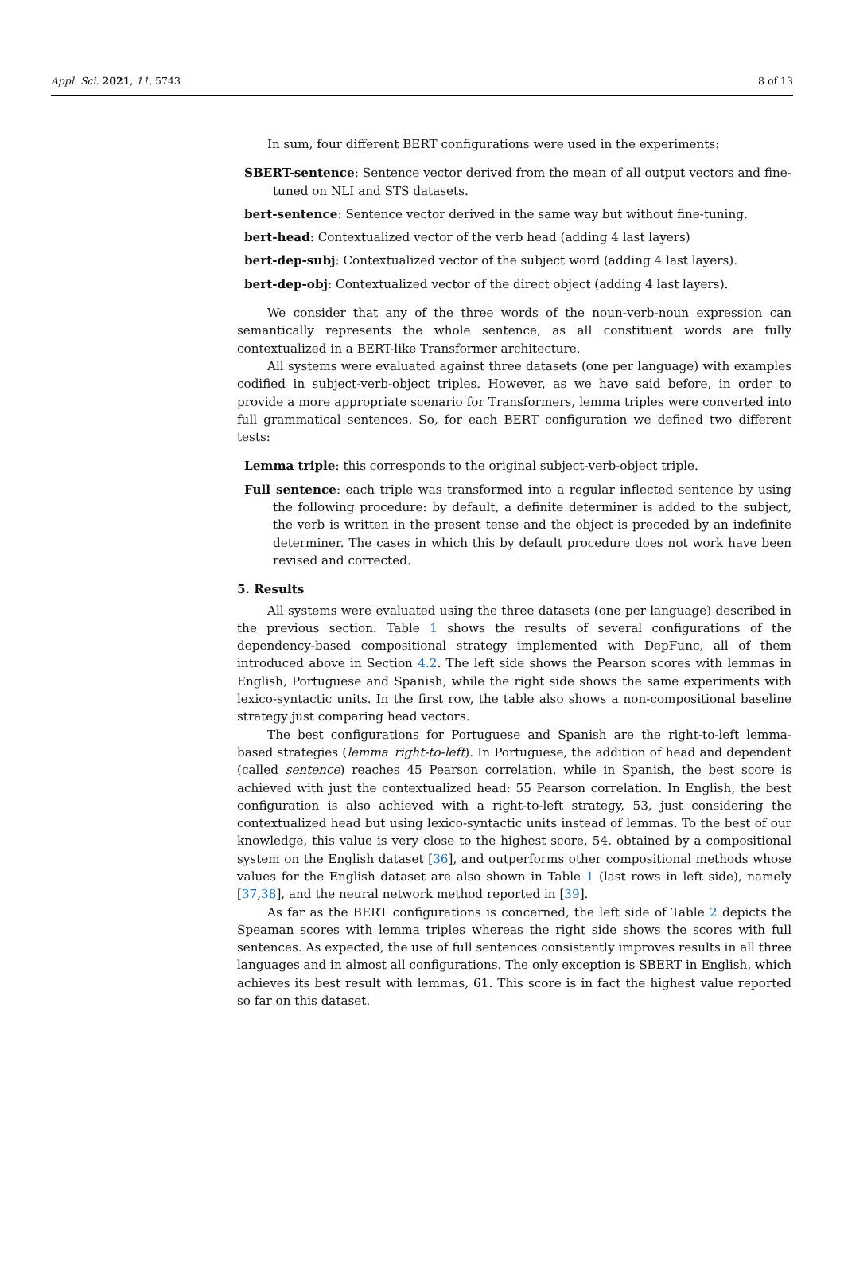Appl. Sci. 2021, 11, 5743 8 of 13
In sum, four different BERT configurations were used in the experiments:
SBERT-sentence: Sentence vector derived from the mean of all output vectors and fine-tuned on NLI and STS datasets.
bert-sentence: Sentence vector derived in the same way but without fine-tuning.
bert-head: Contextualized vector of the verb head (adding 4 last layers)
bert-dep-subj: Contextualized vector of the subject word (adding 4 last layers).
bert-dep-obj: Contextualized vector of the direct object (adding 4 last layers).
We consider that any of the three words of the noun-verb-noun expression can semantically represents the whole sentence, as all constituent words are fully contextualized in a BERT-like Transformer architecture.
All systems were evaluated against three datasets (one per language) with examples codified in subject-verb-object triples. However, as we have said before, in order to provide a more appropriate scenario for Transformers, lemma triples were converted into full grammatical sentences. So, for each BERT configuration we defined two different tests:
Lemma triple: this corresponds to the original subject-verb-object triple.
Full sentence: each triple was transformed into a regular inflected sentence by using the following procedure: by default, a definite determiner is added to the subject, the verb is written in the present tense and the object is preceded by an indefinite determiner. The cases in which this by default procedure does not work have been revised and corrected.
5. Results
All systems were evaluated using the three datasets (one per language) described in the previous section. Table 1 shows the results of several configurations of the dependency-based compositional strategy implemented with DepFunc, all of them introduced above in Section 4.2. The left side shows the Pearson scores with lemmas in English, Portuguese and Spanish, while the right side shows the same experiments with lexico-syntactic units. In the first row, the table also shows a non-compositional baseline strategy just comparing head vectors.
The best configurations for Portuguese and Spanish are the right-to-left lemma-based strategies (lemma_right-to-left). In Portuguese, the addition of head and dependent (called sentence) reaches 45 Pearson correlation, while in Spanish, the best score is achieved with just the contextualized head: 55 Pearson correlation. In English, the best configuration is also achieved with a right-to-left strategy, 53, just considering the contextualized head but using lexico-syntactic units instead of lemmas. To the best of our knowledge, this value is very close to the highest score, 54, obtained by a compositional system on the English dataset [36], and outperforms other compositional methods whose values for the English dataset are also shown in Table 1 (last rows in left side), namely [37,38], and the neural network method reported in [39].
As far as the BERT configurations is concerned, the left side of Table 2 depicts the Speaman scores with lemma triples whereas the right side shows the scores with full sentences. As expected, the use of full sentences consistently improves results in all three languages and in almost all configurations. The only exception is SBERT in English, which achieves its best result with lemmas, 61. This score is in fact the highest value reported so far on this dataset.